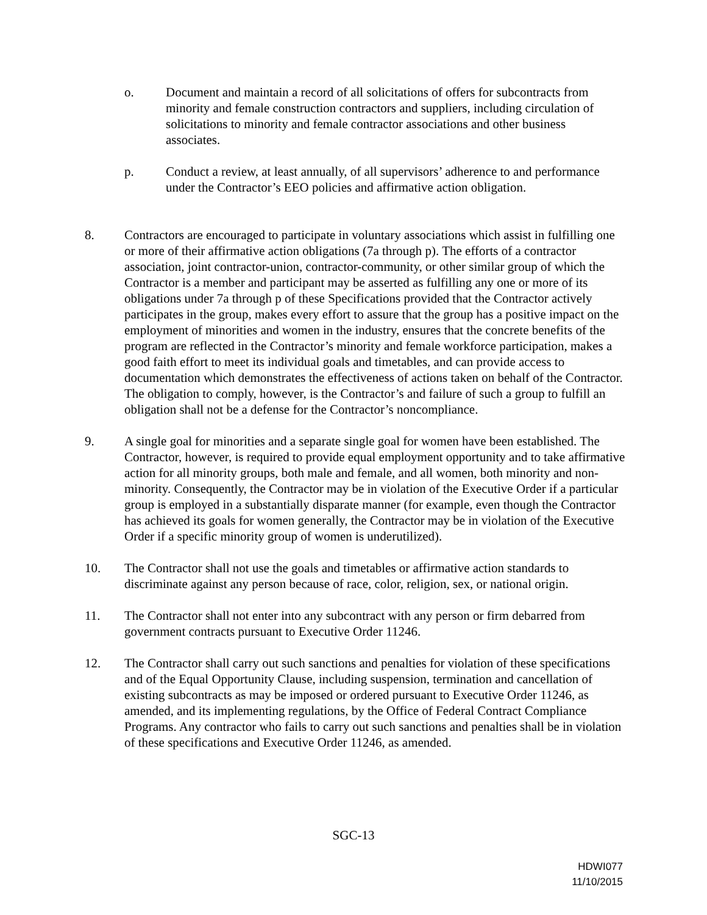o. Document and maintain a record of all solicitations of offers for subcontracts from minority and female construction contractors and suppliers, including circulation of solicitations to minority and female contractor associations and other business associates.
p. Conduct a review, at least annually, of all supervisors’ adherence to and performance under the Contractor’s EEO policies and affirmative action obligation.
8. Contractors are encouraged to participate in voluntary associations which assist in fulfilling one or more of their affirmative action obligations (7a through p). The efforts of a contractor association, joint contractor-union, contractor-community, or other similar group of which the Contractor is a member and participant may be asserted as fulfilling any one or more of its obligations under 7a through p of these Specifications provided that the Contractor actively participates in the group, makes every effort to assure that the group has a positive impact on the employment of minorities and women in the industry, ensures that the concrete benefits of the program are reflected in the Contractor’s minority and female workforce participation, makes a good faith effort to meet its individual goals and timetables, and can provide access to documentation which demonstrates the effectiveness of actions taken on behalf of the Contractor. The obligation to comply, however, is the Contractor’s and failure of such a group to fulfill an obligation shall not be a defense for the Contractor’s noncompliance.
9. A single goal for minorities and a separate single goal for women have been established. The Contractor, however, is required to provide equal employment opportunity and to take affirmative action for all minority groups, both male and female, and all women, both minority and non-minority. Consequently, the Contractor may be in violation of the Executive Order if a particular group is employed in a substantially disparate manner (for example, even though the Contractor has achieved its goals for women generally, the Contractor may be in violation of the Executive Order if a specific minority group of women is underutilized).
10. The Contractor shall not use the goals and timetables or affirmative action standards to discriminate against any person because of race, color, religion, sex, or national origin.
11. The Contractor shall not enter into any subcontract with any person or firm debarred from government contracts pursuant to Executive Order 11246.
12. The Contractor shall carry out such sanctions and penalties for violation of these specifications and of the Equal Opportunity Clause, including suspension, termination and cancellation of existing subcontracts as may be imposed or ordered pursuant to Executive Order 11246, as amended, and its implementing regulations, by the Office of Federal Contract Compliance Programs. Any contractor who fails to carry out such sanctions and penalties shall be in violation of these specifications and Executive Order 11246, as amended.
SGC-13
HDWI077
11/10/2015